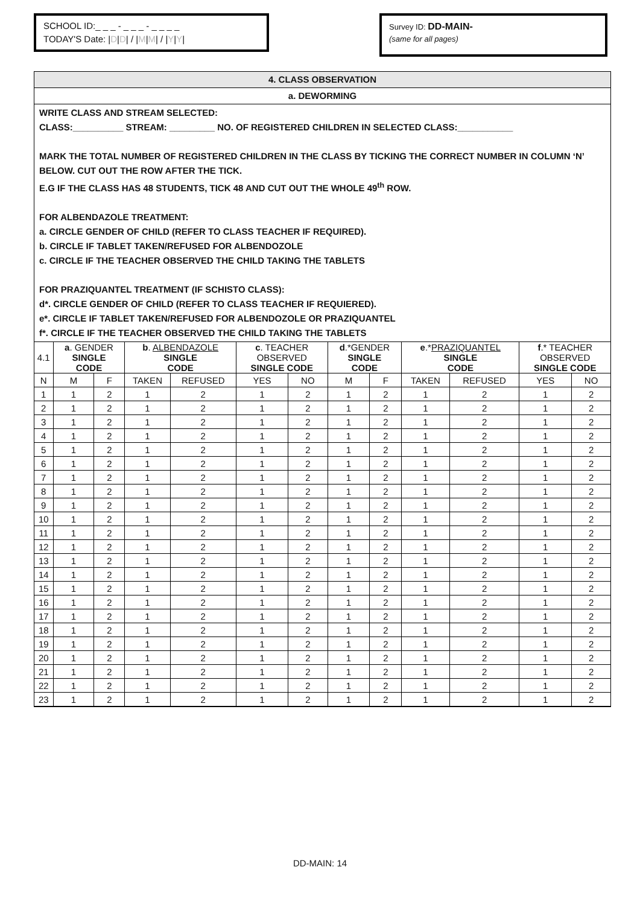SCHOOL ID:_ _ _ - _ _ _ - _ _ _ _
TODAY'S Date: |D|D| / |M|M| / |Y|Y|
Survey ID: DD-MAIN-
(same for all pages)
4. CLASS OBSERVATION
a. DEWORMING
WRITE CLASS AND STREAM SELECTED:
CLASS:__________ STREAM: _________ NO. OF REGISTERED CHILDREN IN SELECTED CLASS:___________
MARK THE TOTAL NUMBER OF REGISTERED CHILDREN IN THE CLASS BY TICKING THE CORRECT NUMBER IN COLUMN ‘N’ BELOW. CUT OUT THE ROW AFTER THE TICK.
E.G IF THE CLASS HAS 48 STUDENTS, TICK 48 AND CUT OUT THE WHOLE 49<sup>th</sup> ROW.
FOR ALBENDAZOLE TREATMENT:
a. CIRCLE GENDER OF CHILD (REFER TO CLASS TEACHER IF REQUIRED).
b. CIRCLE IF TABLET TAKEN/REFUSED FOR ALBENDOZOLE
c. CIRCLE IF THE TEACHER OBSERVED THE CHILD TAKING THE TABLETS
FOR PRAZIQUANTEL TREATMENT (IF SCHISTO CLASS):
d*. CIRCLE GENDER OF CHILD (REFER TO CLASS TEACHER IF REQUIERED).
e*. CIRCLE IF TABLET TAKEN/REFUSED FOR ALBENDOZOLE OR PRAZIQUANTEL
f*. CIRCLE IF THE TEACHER OBSERVED THE CHILD TAKING THE TABLETS
| 4.1 | a . GENDER SINGLE CODE | | b . ALBENDAZOLE SINGLE CODE | | c . TEACHER OBSERVED SINGLE CODE | | d .*GENDER SINGLE CODE | | e .* PRAZIQUANTEL SINGLE CODE | | f .* TEACHER OBSERVED SINGLE CODE | |
| --- | --- | --- | --- | --- | --- | --- | --- | --- | --- | --- | --- | --- |
| N | M | F | TAKEN | REFUSED | YES | NO | M | F | TAKEN | REFUSED | YES | NO |
| 1 | 1 | 2 | 1 | 2 | 1 | 2 | 1 | 2 | 1 | 2 | 1 | 2 |
| 2 | 1 | 2 | 1 | 2 | 1 | 2 | 1 | 2 | 1 | 2 | 1 | 2 |
| 3 | 1 | 2 | 1 | 2 | 1 | 2 | 1 | 2 | 1 | 2 | 1 | 2 |
| 4 | 1 | 2 | 1 | 2 | 1 | 2 | 1 | 2 | 1 | 2 | 1 | 2 |
| 5 | 1 | 2 | 1 | 2 | 1 | 2 | 1 | 2 | 1 | 2 | 1 | 2 |
| 6 | 1 | 2 | 1 | 2 | 1 | 2 | 1 | 2 | 1 | 2 | 1 | 2 |
| 7 | 1 | 2 | 1 | 2 | 1 | 2 | 1 | 2 | 1 | 2 | 1 | 2 |
| 8 | 1 | 2 | 1 | 2 | 1 | 2 | 1 | 2 | 1 | 2 | 1 | 2 |
| 9 | 1 | 2 | 1 | 2 | 1 | 2 | 1 | 2 | 1 | 2 | 1 | 2 |
| 10 | 1 | 2 | 1 | 2 | 1 | 2 | 1 | 2 | 1 | 2 | 1 | 2 |
| 11 | 1 | 2 | 1 | 2 | 1 | 2 | 1 | 2 | 1 | 2 | 1 | 2 |
| 12 | 1 | 2 | 1 | 2 | 1 | 2 | 1 | 2 | 1 | 2 | 1 | 2 |
| 13 | 1 | 2 | 1 | 2 | 1 | 2 | 1 | 2 | 1 | 2 | 1 | 2 |
| 14 | 1 | 2 | 1 | 2 | 1 | 2 | 1 | 2 | 1 | 2 | 1 | 2 |
| 15 | 1 | 2 | 1 | 2 | 1 | 2 | 1 | 2 | 1 | 2 | 1 | 2 |
| 16 | 1 | 2 | 1 | 2 | 1 | 2 | 1 | 2 | 1 | 2 | 1 | 2 |
| 17 | 1 | 2 | 1 | 2 | 1 | 2 | 1 | 2 | 1 | 2 | 1 | 2 |
| 18 | 1 | 2 | 1 | 2 | 1 | 2 | 1 | 2 | 1 | 2 | 1 | 2 |
| 19 | 1 | 2 | 1 | 2 | 1 | 2 | 1 | 2 | 1 | 2 | 1 | 2 |
| 20 | 1 | 2 | 1 | 2 | 1 | 2 | 1 | 2 | 1 | 2 | 1 | 2 |
| 21 | 1 | 2 | 1 | 2 | 1 | 2 | 1 | 2 | 1 | 2 | 1 | 2 |
| 22 | 1 | 2 | 1 | 2 | 1 | 2 | 1 | 2 | 1 | 2 | 1 | 2 |
| 23 | 1 | 2 | 1 | 2 | 1 | 2 | 1 | 2 | 1 | 2 | 1 | 2 |
DD-MAIN: 14